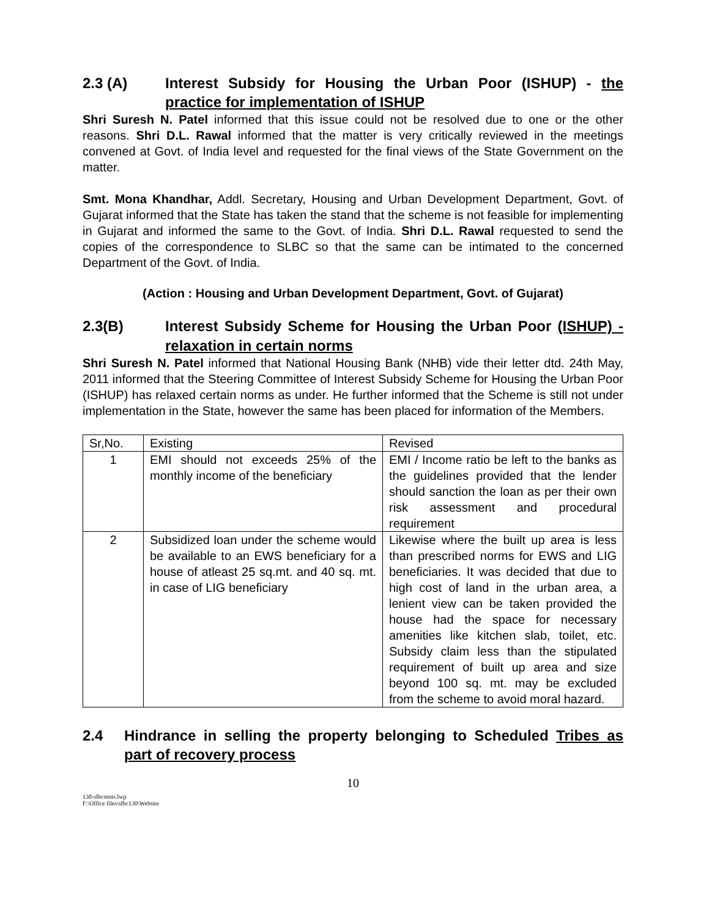2.3 (A) Interest Subsidy for Housing the Urban Poor (ISHUP) - the practice for implementation of ISHUP
Shri Suresh N. Patel informed that this issue could not be resolved due to one or the other reasons. Shri D.L. Rawal informed that the matter is very critically reviewed in the meetings convened at Govt. of India level and requested for the final views of the State Government on the matter.
Smt. Mona Khandhar, Addl. Secretary, Housing and Urban Development Department, Govt. of Gujarat informed that the State has taken the stand that the scheme is not feasible for implementing in Gujarat and informed the same to the Govt. of India. Shri D.L. Rawal requested to send the copies of the correspondence to SLBC so that the same can be intimated to the concerned Department of the Govt. of India.
(Action : Housing and Urban Development Department, Govt. of Gujarat)
2.3(B) Interest Subsidy Scheme for Housing the Urban Poor (ISHUP) - relaxation in certain norms
Shri Suresh N. Patel informed that National Housing Bank (NHB) vide their letter dtd. 24th May, 2011 informed that the Steering Committee of Interest Subsidy Scheme for Housing the Urban Poor (ISHUP) has relaxed certain norms as under. He further informed that the Scheme is still not under implementation in the State, however the same has been placed for information of the Members.
| Sr,No. | Existing | Revised |
| 1 | EMI should not exceeds 25% of the monthly income of the beneficiary | EMI / Income ratio be left to the banks as the guidelines provided that the lender should sanction the loan as per their own risk assessment and procedural requirement |
| 2 | Subsidized loan under the scheme would be available to an EWS beneficiary for a house of atleast 25 sq.mt. and 40 sq. mt. in case of LIG beneficiary | Likewise where the built up area is less than prescribed norms for EWS and LIG beneficiaries. It was decided that due to high cost of land in the urban area, a lenient view can be taken provided the house had the space for necessary amenities like kitchen slab, toilet, etc. Subsidy claim less than the stipulated requirement of built up area and size beyond 100 sq. mt. may be excluded from the scheme to avoid moral hazard. |
2.4 Hindrance in selling the property belonging to Scheduled Tribes as part of recovery process
10
130-slbcmnts.lwp
F:\Office files\slbc130\Website